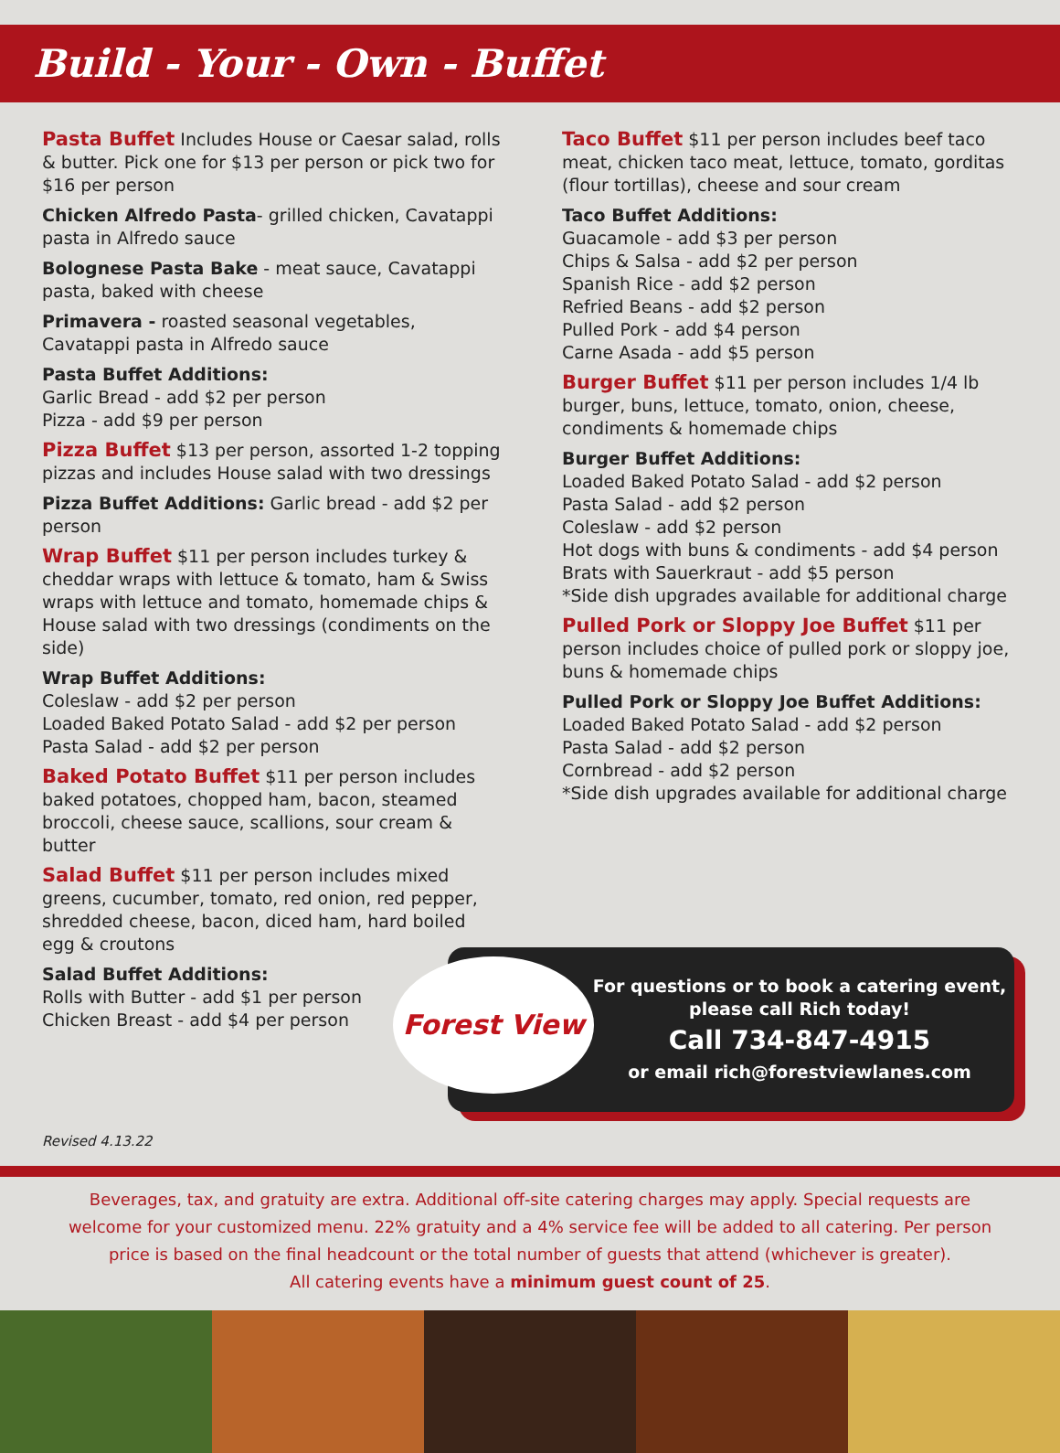Build - Your - Own - Buffet
Pasta Buffet Includes House or Caesar salad, rolls & butter. Pick one for $13 per person or pick two for $16 per person
Chicken Alfredo Pasta- grilled chicken, Cavatappi pasta in Alfredo sauce
Bolognese Pasta Bake - meat sauce, Cavatappi pasta, baked with cheese
Primavera - roasted seasonal vegetables, Cavatappi pasta in Alfredo sauce
Pasta Buffet Additions:
Garlic Bread - add $2 per person
Pizza - add $9 per person
Pizza Buffet $13 per person, assorted 1-2 topping pizzas and includes House salad with two dressings
Pizza Buffet Additions: Garlic bread - add $2 per person
Wrap Buffet $11 per person includes turkey & cheddar wraps with lettuce & tomato, ham & Swiss wraps with lettuce and tomato, homemade chips & House salad with two dressings (condiments on the side)
Wrap Buffet Additions:
Coleslaw - add $2 per person
Loaded Baked Potato Salad - add $2 per person
Pasta Salad - add $2 per person
Baked Potato Buffet $11 per person includes baked potatoes, chopped ham, bacon, steamed broccoli, cheese sauce, scallions, sour cream & butter
Salad Buffet $11 per person includes mixed greens, cucumber, tomato, red onion, red pepper, shredded cheese, bacon, diced ham, hard boiled egg & croutons
Salad Buffet Additions:
Rolls with Butter - add $1 per person
Chicken Breast - add $4 per person
Taco Buffet $11 per person includes beef taco meat, chicken taco meat, lettuce, tomato, gorditas (flour tortillas), cheese and sour cream
Taco Buffet Additions:
Guacamole - add $3 per person
Chips & Salsa - add $2 per person
Spanish Rice - add $2 person
Refried Beans - add $2 person
Pulled Pork - add $4 person
Carne Asada - add $5 person
Burger Buffet $11 per person includes 1/4 lb burger, buns, lettuce, tomato, onion, cheese, condiments & homemade chips
Burger Buffet Additions:
Loaded Baked Potato Salad - add $2 person
Pasta Salad - add $2 person
Coleslaw - add $2 person
Hot dogs with buns & condiments - add $4 person
Brats with Sauerkraut - add $5 person
*Side dish upgrades available for additional charge
Pulled Pork or Sloppy Joe Buffet $11 per person includes choice of pulled pork or sloppy joe, buns & homemade chips
Pulled Pork or Sloppy Joe Buffet Additions:
Loaded Baked Potato Salad - add $2 person
Pasta Salad - add $2 person
Cornbread - add $2 person
*Side dish upgrades available for additional charge
Forest View
For questions or to book a catering event,
please call Rich today!
Call 734-847-4915
or email rich@forestviewlanes.com
Revised 4.13.22
Beverages, tax, and gratuity are extra. Additional off-site catering charges may apply. Special requests are welcome for your customized menu. 22% gratuity and a 4% service fee will be added to all catering. Per person price is based on the final headcount or the total number of guests that attend (whichever is greater).
All catering events have a minimum guest count of 25.